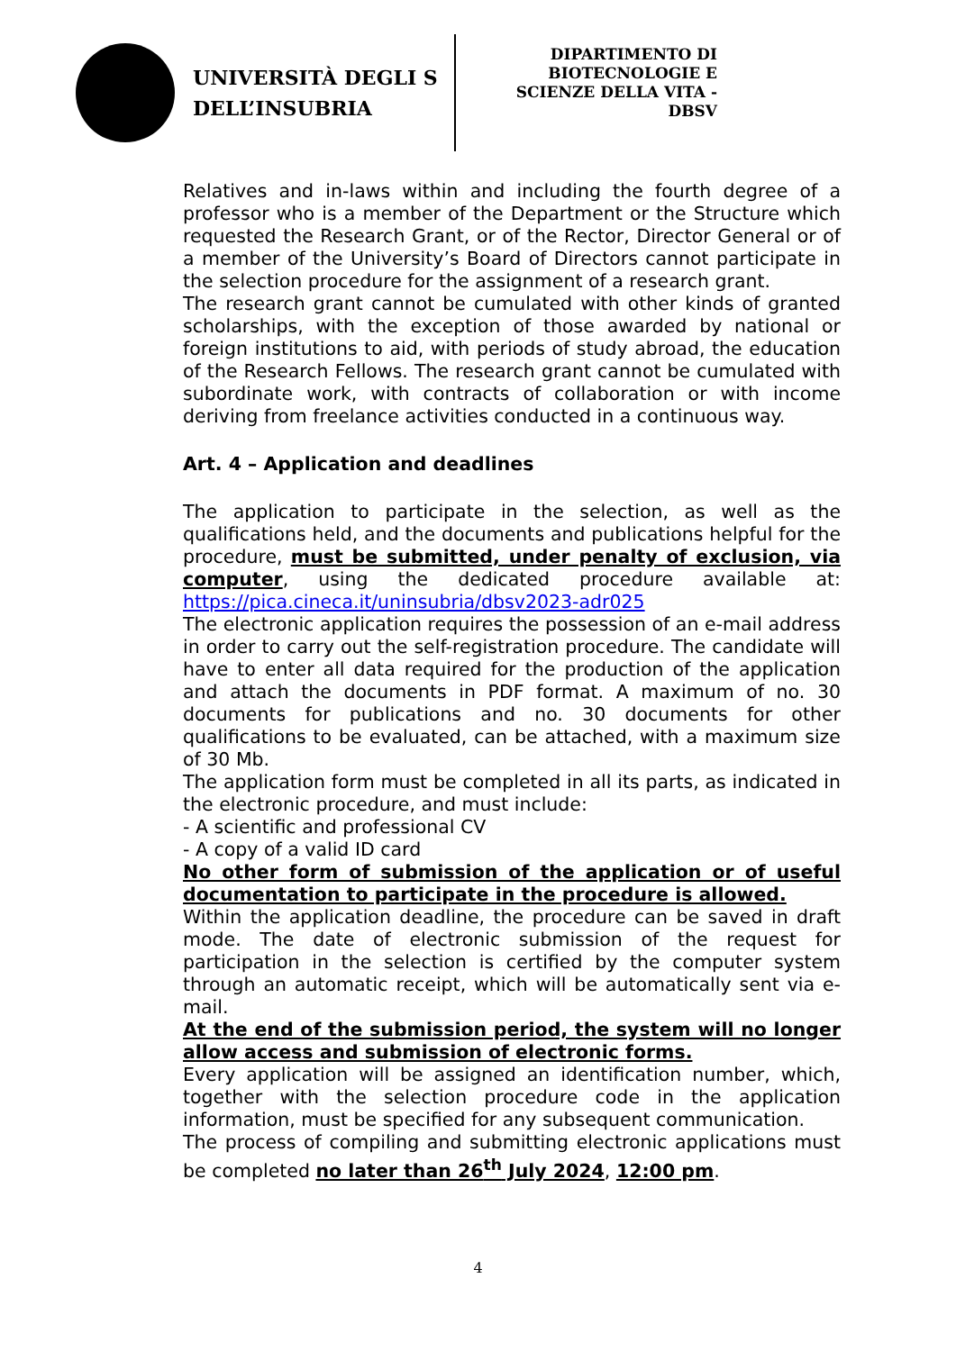UNIVERSITÀ DEGLI S
DELL’INSUBRIA
DIPARTIMENTO DI
BIOTECNOLOGIE E
SCIENZE DELLA VITA -
DBSV
Relatives and in-laws within and including the fourth degree of a professor who is a member of the Department or the Structure which requested the Research Grant, or of the Rector, Director General or of a member of the University’s Board of Directors cannot participate in the selection procedure for the assignment of a research grant.
The research grant cannot be cumulated with other kinds of granted scholarships, with the exception of those awarded by national or foreign institutions to aid, with periods of study abroad, the education of the Research Fellows. The research grant cannot be cumulated with subordinate work, with contracts of collaboration or with income deriving from freelance activities conducted in a continuous way.
Art. 4 – Application and deadlines
The application to participate in the selection, as well as the qualifications held, and the documents and publications helpful for the procedure, must be submitted, under penalty of exclusion, via computer, using the dedicated procedure available at: https://pica.cineca.it/uninsubria/dbsv2023-adr025
The electronic application requires the possession of an e-mail address in order to carry out the self-registration procedure. The candidate will have to enter all data required for the production of the application and attach the documents in PDF format. A maximum of no. 30 documents for publications and no. 30 documents for other qualifications to be evaluated, can be attached, with a maximum size of 30 Mb.
The application form must be completed in all its parts, as indicated in the electronic procedure, and must include:
- A scientific and professional CV
- A copy of a valid ID card
No other form of submission of the application or of useful documentation to participate in the procedure is allowed.
Within the application deadline, the procedure can be saved in draft mode. The date of electronic submission of the request for participation in the selection is certified by the computer system through an automatic receipt, which will be automatically sent via e-mail.
At the end of the submission period, the system will no longer allow access and submission of electronic forms.
Every application will be assigned an identification number, which, together with the selection procedure code in the application information, must be specified for any subsequent communication.
The process of compiling and submitting electronic applications must be completed no later than 26<sup>th</sup> July 2024, 12:00 pm.
4